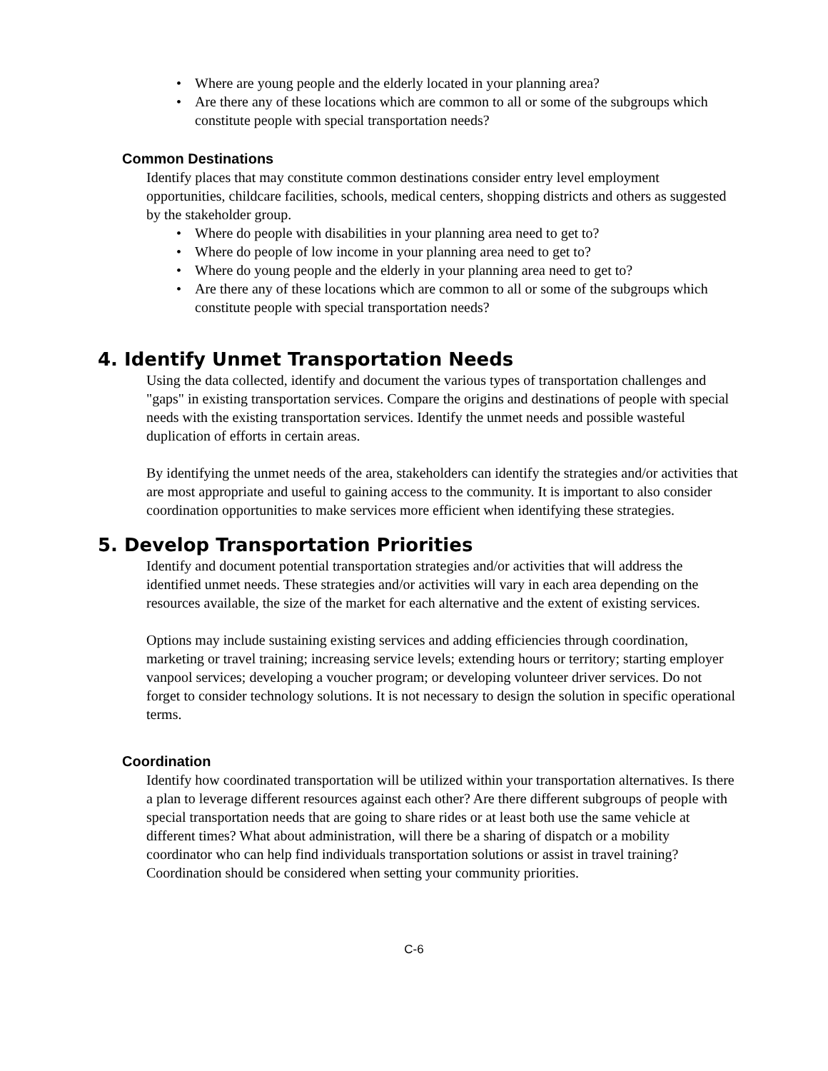• Where are young people and the elderly located in your planning area?
• Are there any of these locations which are common to all or some of the subgroups which constitute people with special transportation needs?
Common Destinations
Identify places that may constitute common destinations consider entry level employment opportunities, childcare facilities, schools, medical centers, shopping districts and others as suggested by the stakeholder group.
• Where do people with disabilities in your planning area need to get to?
• Where do people of low income in your planning area need to get to?
• Where do young people and the elderly in your planning area need to get to?
• Are there any of these locations which are common to all or some of the subgroups which constitute people with special transportation needs?
4. Identify Unmet Transportation Needs
Using the data collected, identify and document the various types of transportation challenges and "gaps" in existing transportation services. Compare the origins and destinations of people with special needs with the existing transportation services. Identify the unmet needs and possible wasteful duplication of efforts in certain areas.
By identifying the unmet needs of the area, stakeholders can identify the strategies and/or activities that are most appropriate and useful to gaining access to the community. It is important to also consider coordination opportunities to make services more efficient when identifying these strategies.
5. Develop Transportation Priorities
Identify and document potential transportation strategies and/or activities that will address the identified unmet needs. These strategies and/or activities will vary in each area depending on the resources available, the size of the market for each alternative and the extent of existing services.
Options may include sustaining existing services and adding efficiencies through coordination, marketing or travel training; increasing service levels; extending hours or territory; starting employer vanpool services; developing a voucher program; or developing volunteer driver services. Do not forget to consider technology solutions. It is not necessary to design the solution in specific operational terms.
Coordination
Identify how coordinated transportation will be utilized within your transportation alternatives. Is there a plan to leverage different resources against each other? Are there different subgroups of people with special transportation needs that are going to share rides or at least both use the same vehicle at different times? What about administration, will there be a sharing of dispatch or a mobility coordinator who can help find individuals transportation solutions or assist in travel training? Coordination should be considered when setting your community priorities.
C-6